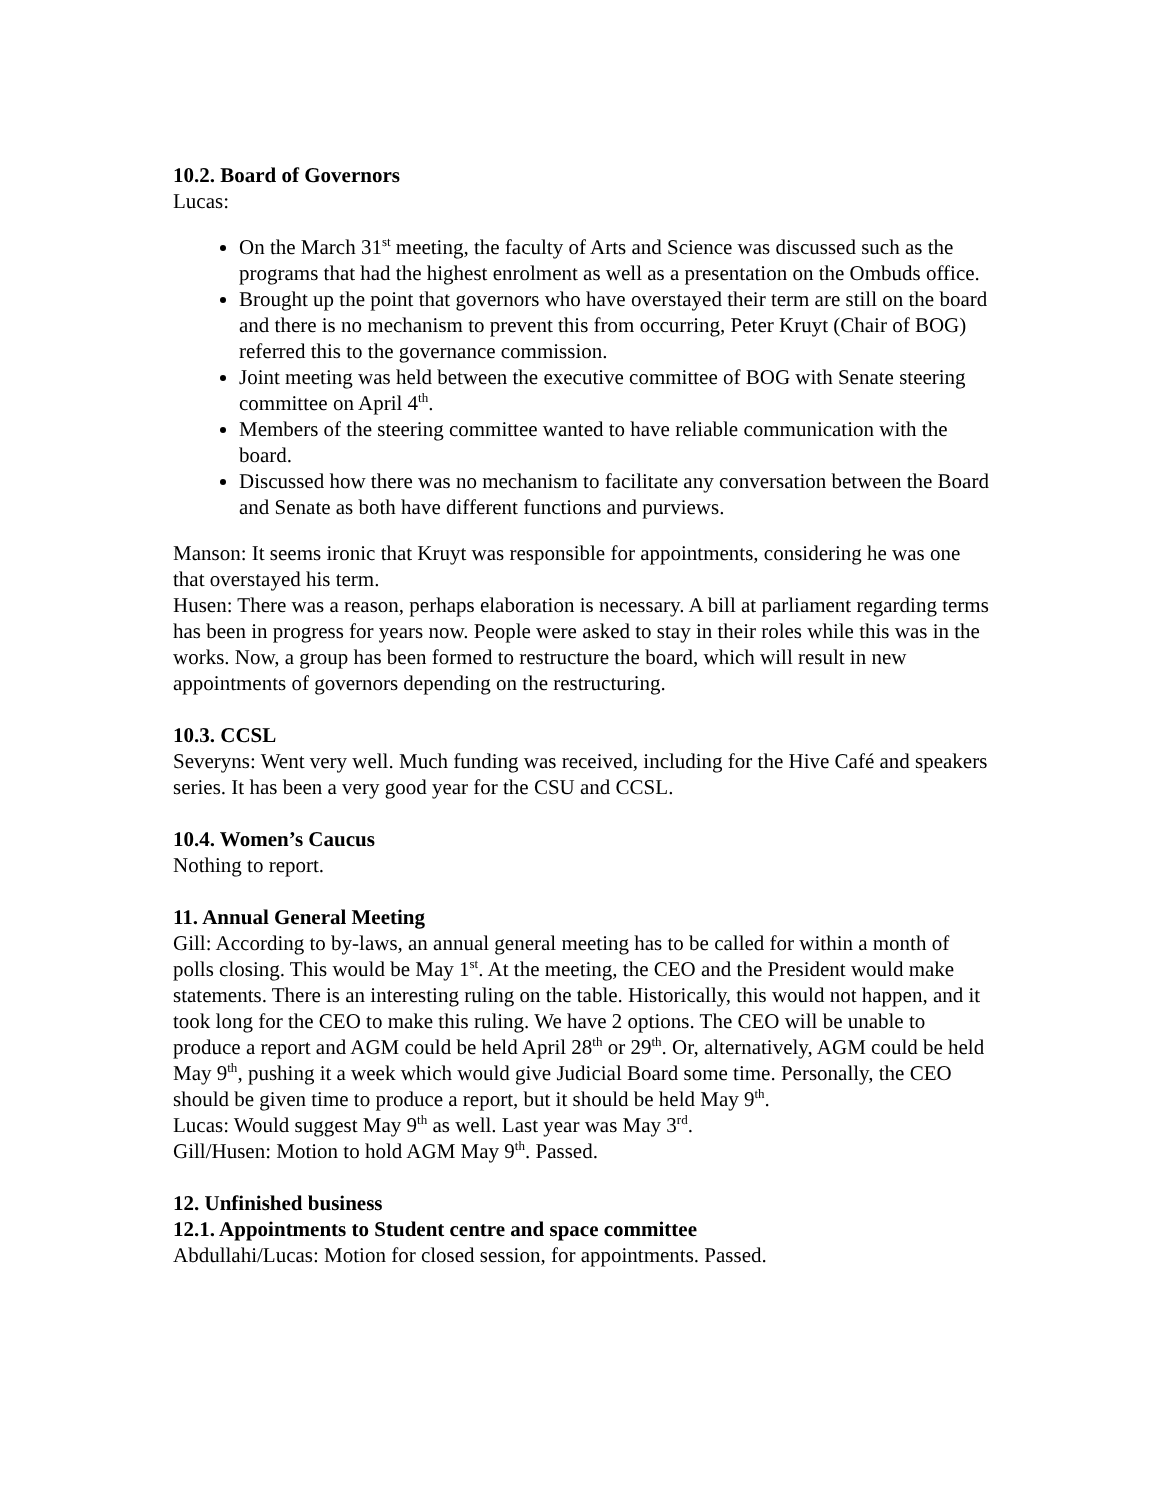10.2. Board of Governors
Lucas:
On the March 31<sup>st</sup> meeting, the faculty of Arts and Science was discussed such as the programs that had the highest enrolment as well as a presentation on the Ombuds office.
Brought up the point that governors who have overstayed their term are still on the board and there is no mechanism to prevent this from occurring, Peter Kruyt (Chair of BOG) referred this to the governance commission.
Joint meeting was held between the executive committee of BOG with Senate steering committee on April 4<sup>th</sup>.
Members of the steering committee wanted to have reliable communication with the board.
Discussed how there was no mechanism to facilitate any conversation between the Board and Senate as both have different functions and purviews.
Manson: It seems ironic that Kruyt was responsible for appointments, considering he was one that overstayed his term.
Husen: There was a reason, perhaps elaboration is necessary. A bill at parliament regarding terms has been in progress for years now. People were asked to stay in their roles while this was in the works. Now, a group has been formed to restructure the board, which will result in new appointments of governors depending on the restructuring.
10.3. CCSL
Severyns: Went very well. Much funding was received, including for the Hive Café and speakers series. It has been a very good year for the CSU and CCSL.
10.4. Women’s Caucus
Nothing to report.
11. Annual General Meeting
Gill: According to by-laws, an annual general meeting has to be called for within a month of polls closing. This would be May 1<sup>st</sup>. At the meeting, the CEO and the President would make statements. There is an interesting ruling on the table. Historically, this would not happen, and it took long for the CEO to make this ruling. We have 2 options. The CEO will be unable to produce a report and AGM could be held April 28<sup>th</sup> or 29<sup>th</sup>. Or, alternatively, AGM could be held May 9<sup>th</sup>, pushing it a week which would give Judicial Board some time. Personally, the CEO should be given time to produce a report, but it should be held May 9<sup>th</sup>.
Lucas: Would suggest May 9<sup>th</sup> as well. Last year was May 3<sup>rd</sup>.
Gill/Husen: Motion to hold AGM May 9<sup>th</sup>. Passed.
12. Unfinished business
12.1. Appointments to Student centre and space committee
Abdullahi/Lucas: Motion for closed session, for appointments. Passed.